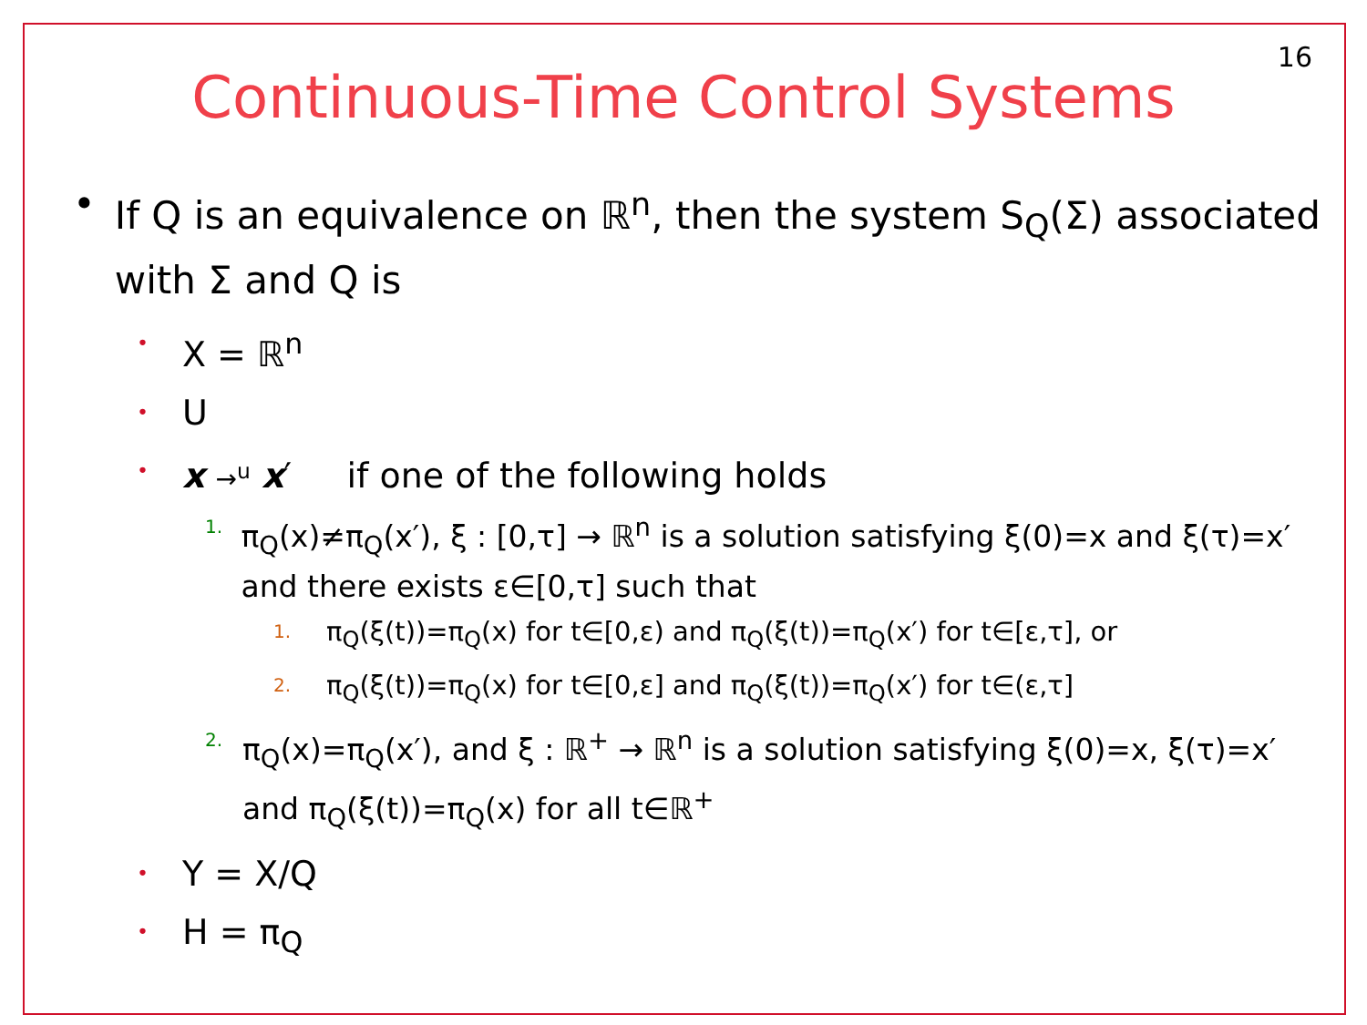16
Continuous-Time Control Systems
• If Q is an equivalence on ℝ<sup>n</sup>, then the system S<sub>Q</sub>(Σ) associated with Σ and Q is
• X = ℝ<sup>n</sup>
• U
• x →<sup>u</sup> x′ if one of the following holds
1. π<sub>Q</sub>(x)≠π<sub>Q</sub>(x′), ξ : [0,τ] → ℝ<sup>n</sup> is a solution satisfying ξ(0)=x and ξ(τ)=x′ and there exists ε∈[0,τ] such that
1. π<sub>Q</sub>(ξ(t))=π<sub>Q</sub>(x) for t∈[0,ε) and π<sub>Q</sub>(ξ(t))=π<sub>Q</sub>(x′) for t∈[ε,τ], or
2. π<sub>Q</sub>(ξ(t))=π<sub>Q</sub>(x) for t∈[0,ε] and π<sub>Q</sub>(ξ(t))=π<sub>Q</sub>(x′) for t∈(ε,τ]
2. π<sub>Q</sub>(x)=π<sub>Q</sub>(x′), and ξ : ℝ<sup>+</sup> → ℝ<sup>n</sup> is a solution satisfying ξ(0)=x, ξ(τ)=x′ and π<sub>Q</sub>(ξ(t))=π<sub>Q</sub>(x) for all t∈ℝ<sup>+</sup>
• Y = X/Q
• H = π<sub>Q</sub>